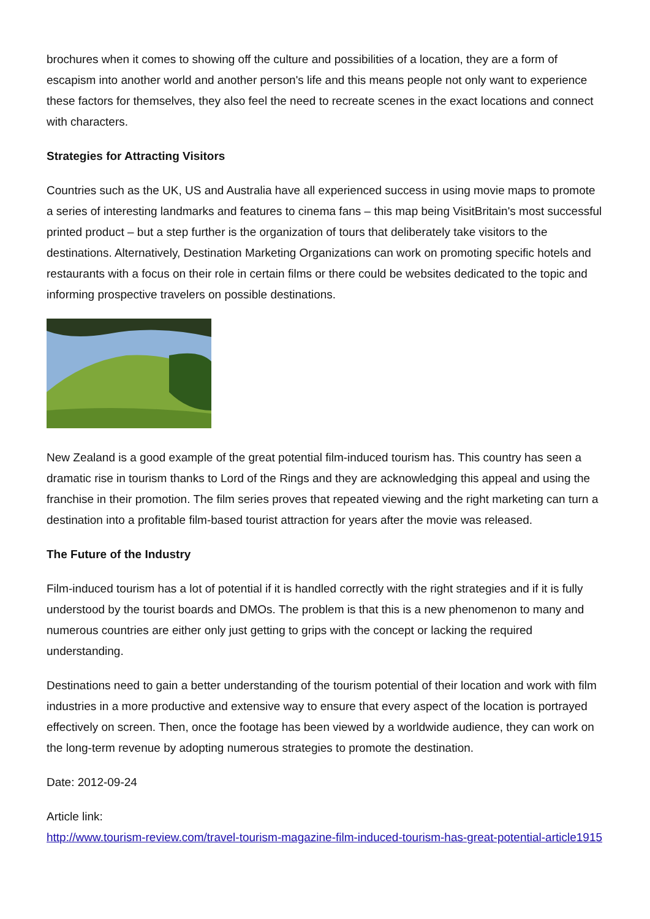brochures when it comes to showing off the culture and possibilities of a location, they are a form of escapism into another world and another person's life and this means people not only want to experience these factors for themselves, they also feel the need to recreate scenes in the exact locations and connect with characters.
Strategies for Attracting Visitors
Countries such as the UK, US and Australia have all experienced success in using movie maps to promote a series of interesting landmarks and features to cinema fans – this map being VisitBritain's most successful printed product – but a step further is the organization of tours that deliberately take visitors to the destinations. Alternatively, Destination Marketing Organizations can work on promoting specific hotels and restaurants with a focus on their role in certain films or there could be websites dedicated to the topic and informing prospective travelers on possible destinations.
New Zealand is a good example of the great potential film-induced tourism has. This country has seen a dramatic rise in tourism thanks to Lord of the Rings and they are acknowledging this appeal and using the franchise in their promotion. The film series proves that repeated viewing and the right marketing can turn a destination into a profitable film-based tourist attraction for years after the movie was released.
The Future of the Industry
Film-induced tourism has a lot of potential if it is handled correctly with the right strategies and if it is fully understood by the tourist boards and DMOs. The problem is that this is a new phenomenon to many and numerous countries are either only just getting to grips with the concept or lacking the required understanding.
Destinations need to gain a better understanding of the tourism potential of their location and work with film industries in a more productive and extensive way to ensure that every aspect of the location is portrayed effectively on screen. Then, once the footage has been viewed by a worldwide audience, they can work on the long-term revenue by adopting numerous strategies to promote the destination.
Date: 2012-09-24
Article link:
http://www.tourism-review.com/travel-tourism-magazine-film-induced-tourism-has-great-potential-article1915